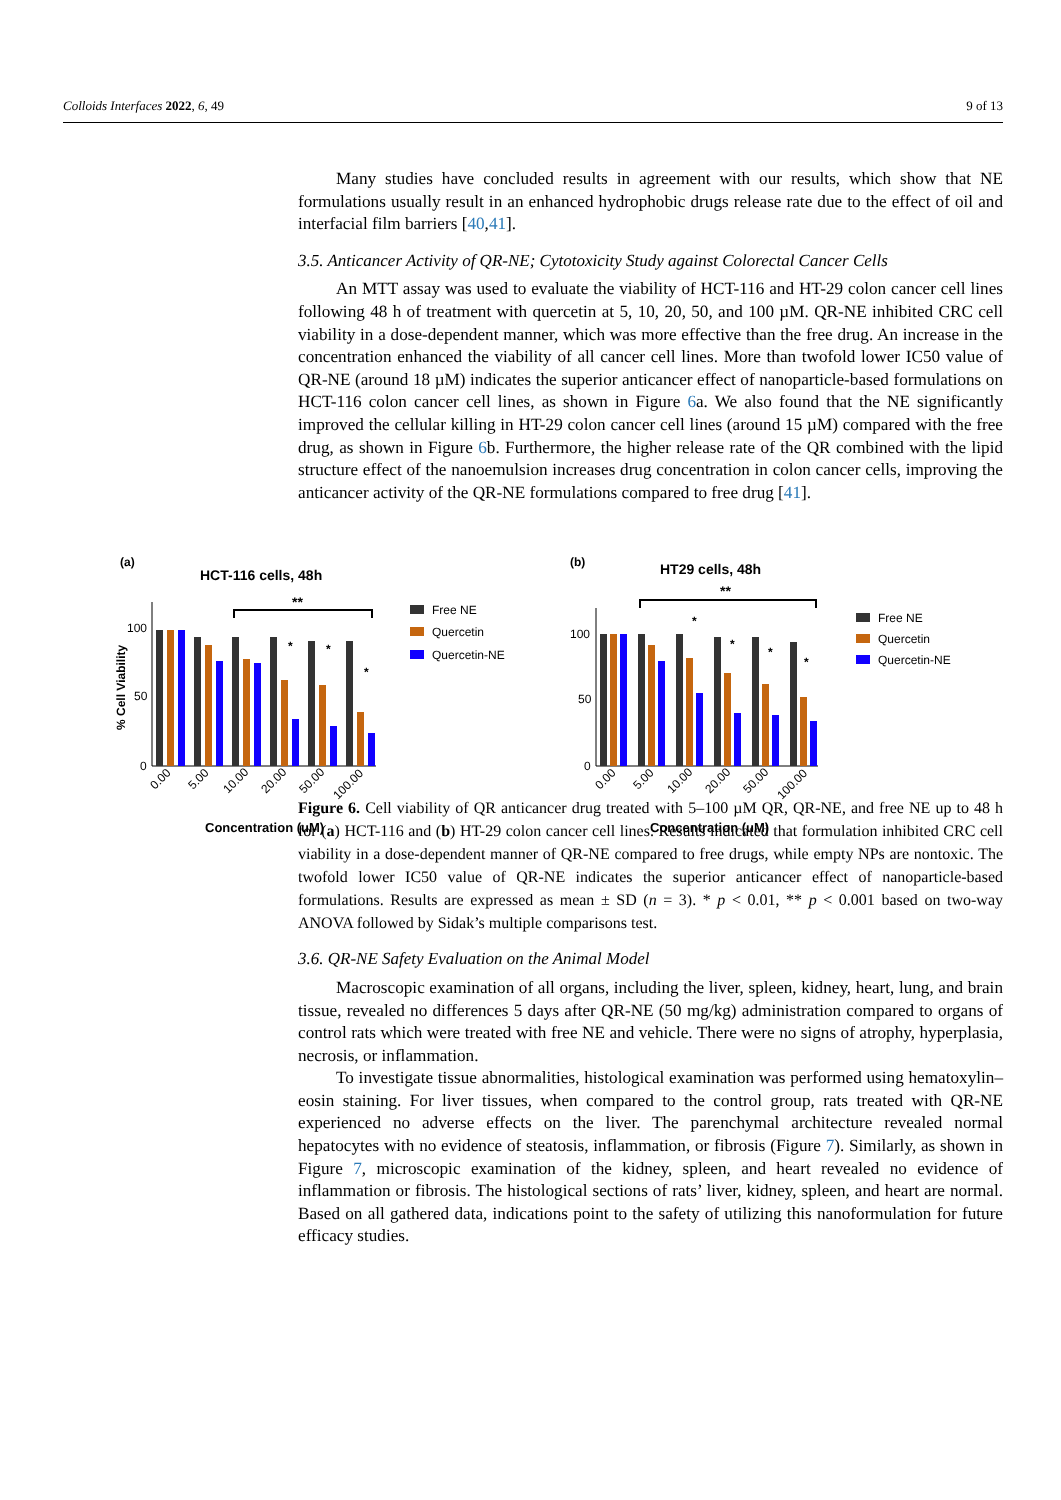Colloids Interfaces 2022, 6, 49 9 of 13
Many studies have concluded results in agreement with our results, which show that NE formulations usually result in an enhanced hydrophobic drugs release rate due to the effect of oil and interfacial film barriers [40,41].
3.5. Anticancer Activity of QR-NE; Cytotoxicity Study against Colorectal Cancer Cells
An MTT assay was used to evaluate the viability of HCT-116 and HT-29 colon cancer cell lines following 48 h of treatment with quercetin at 5, 10, 20, 50, and 100 µM. QR-NE inhibited CRC cell viability in a dose-dependent manner, which was more effective than the free drug. An increase in the concentration enhanced the viability of all cancer cell lines. More than twofold lower IC50 value of QR-NE (around 18 µM) indicates the superior anticancer effect of nanoparticle-based formulations on HCT-116 colon cancer cell lines, as shown in Figure 6a. We also found that the NE significantly improved the cellular killing in HT-29 colon cancer cell lines (around 15 µM) compared with the free drug, as shown in Figure 6b. Furthermore, the higher release rate of the QR combined with the lipid structure effect of the nanoemulsion increases drug concentration in colon cancer cells, improving the anticancer activity of the QR-NE formulations compared to free drug [41].
Figure 6. Cell viability of QR anticancer drug treated with 5–100 µM QR, QR-NE, and free NE up to 48 h for (a) HCT-116 and (b) HT-29 colon cancer cell lines. Results indicated that formulation inhibited CRC cell viability in a dose-dependent manner of QR-NE compared to free drugs, while empty NPs are nontoxic. The twofold lower IC50 value of QR-NE indicates the superior anticancer effect of nanoparticle-based formulations. Results are expressed as mean ± SD (n = 3). * p < 0.01, ** p < 0.001 based on two-way ANOVA followed by Sidak’s multiple comparisons test.
3.6. QR-NE Safety Evaluation on the Animal Model
Macroscopic examination of all organs, including the liver, spleen, kidney, heart, lung, and brain tissue, revealed no differences 5 days after QR-NE (50 mg/kg) administration compared to organs of control rats which were treated with free NE and vehicle. There were no signs of atrophy, hyperplasia, necrosis, or inflammation.
To investigate tissue abnormalities, histological examination was performed using hematoxylin–eosin staining. For liver tissues, when compared to the control group, rats treated with QR-NE experienced no adverse effects on the liver. The parenchymal architecture revealed normal hepatocytes with no evidence of steatosis, inflammation, or fibrosis (Figure 7). Similarly, as shown in Figure 7, microscopic examination of the kidney, spleen, and heart revealed no evidence of inflammation or fibrosis. The histological sections of rats’ liver, kidney, spleen, and heart are normal. Based on all gathered data, indications point to the safety of utilizing this nanoformulation for future efficacy studies.
(a)
HCT-116 cells, 48h
(b)
HT29 cells, 48h
100
50
0
% Cell Viability
**
*
*
*
0.00
5.00
10.00
20.00
50.00
100.00
Concentration (uM)
Free NE
Quercetin
Quercetin-NE
100
50
0
**
*
*
*
*
0.00
5.00
10.00
20.00
50.00
100.00
Concentration (uM)
Free NE
Quercetin
Quercetin-NE